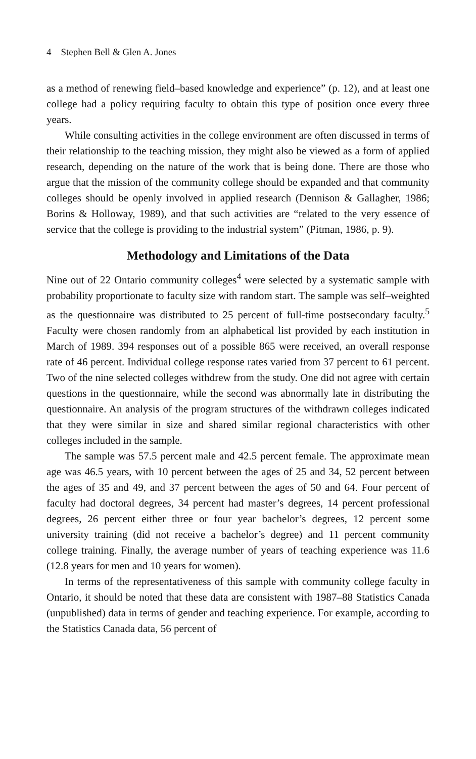4 Stephen Bell & Glen A. Jones
as a method of renewing field–based knowledge and experience” (p. 12), and at least one college had a policy requiring faculty to obtain this type of position once every three years.
While consulting activities in the college environment are often discussed in terms of their relationship to the teaching mission, they might also be viewed as a form of applied research, depending on the nature of the work that is being done. There are those who argue that the mission of the community college should be expanded and that community colleges should be openly involved in applied research (Dennison & Gallagher, 1986; Borins & Holloway, 1989), and that such activities are “related to the very essence of service that the college is providing to the industrial system” (Pitman, 1986, p. 9).
Methodology and Limitations of the Data
Nine out of 22 Ontario community colleges<sup>4</sup> were selected by a systematic sample with probability proportionate to faculty size with random start. The sample was self–weighted as the questionnaire was distributed to 25 percent of full-time postsecondary faculty.<sup>5</sup> Faculty were chosen randomly from an alphabetical list provided by each institution in March of 1989. 394 responses out of a possible 865 were received, an overall response rate of 46 percent. Individual college response rates varied from 37 percent to 61 percent. Two of the nine selected colleges withdrew from the study. One did not agree with certain questions in the questionnaire, while the second was abnormally late in distributing the questionnaire. An analysis of the program structures of the withdrawn colleges indicated that they were similar in size and shared similar regional characteristics with other colleges included in the sample.
The sample was 57.5 percent male and 42.5 percent female. The approximate mean age was 46.5 years, with 10 percent between the ages of 25 and 34, 52 percent between the ages of 35 and 49, and 37 percent between the ages of 50 and 64. Four percent of faculty had doctoral degrees, 34 percent had master’s degrees, 14 percent professional degrees, 26 percent either three or four year bachelor’s degrees, 12 percent some university training (did not receive a bachelor’s degree) and 11 percent community college training. Finally, the average number of years of teaching experience was 11.6 (12.8 years for men and 10 years for women).
In terms of the representativeness of this sample with community college faculty in Ontario, it should be noted that these data are consistent with 1987–88 Statistics Canada (unpublished) data in terms of gender and teaching experience. For example, according to the Statistics Canada data, 56 percent of